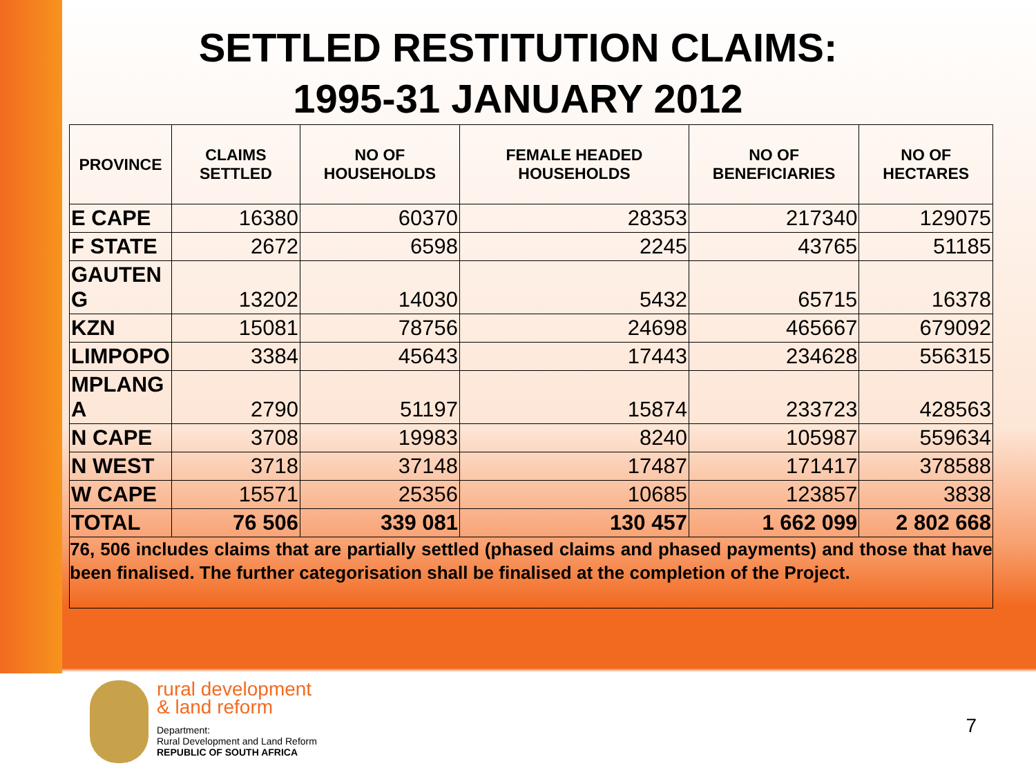SETTLED RESTITUTION CLAIMS:
1995-31 JANUARY 2012
| PROVINCE | CLAIMS SETTLED | NO OF HOUSEHOLDS | FEMALE HEADED HOUSEHOLDS | NO OF BENEFICIARIES | NO OF HECTARES |
| --- | --- | --- | --- | --- | --- |
| E CAPE | 16380 | 60370 | 28353 | 217340 | 129075 |
| F STATE | 2672 | 6598 | 2245 | 43765 | 51185 |
| GAUTEN G | 13202 | 14030 | 5432 | 65715 | 16378 |
| KZN | 15081 | 78756 | 24698 | 465667 | 679092 |
| LIMPOPO | 3384 | 45643 | 17443 | 234628 | 556315 |
| MPLANG A | 2790 | 51197 | 15874 | 233723 | 428563 |
| N CAPE | 3708 | 19983 | 8240 | 105987 | 559634 |
| N WEST | 3718 | 37148 | 17487 | 171417 | 378588 |
| W CAPE | 15571 | 25356 | 10685 | 123857 | 3838 |
| TOTAL | 76 506 | 339 081 | 130 457 | 1 662 099 | 2 802 668 |
76, 506 includes claims that are partially settled (phased claims and phased payments) and those that have been finalised. The further categorisation shall be finalised at the completion of the Project.
rural development
& land reform
Department:
Rural Development and Land Reform
REPUBLIC OF SOUTH AFRICA
7